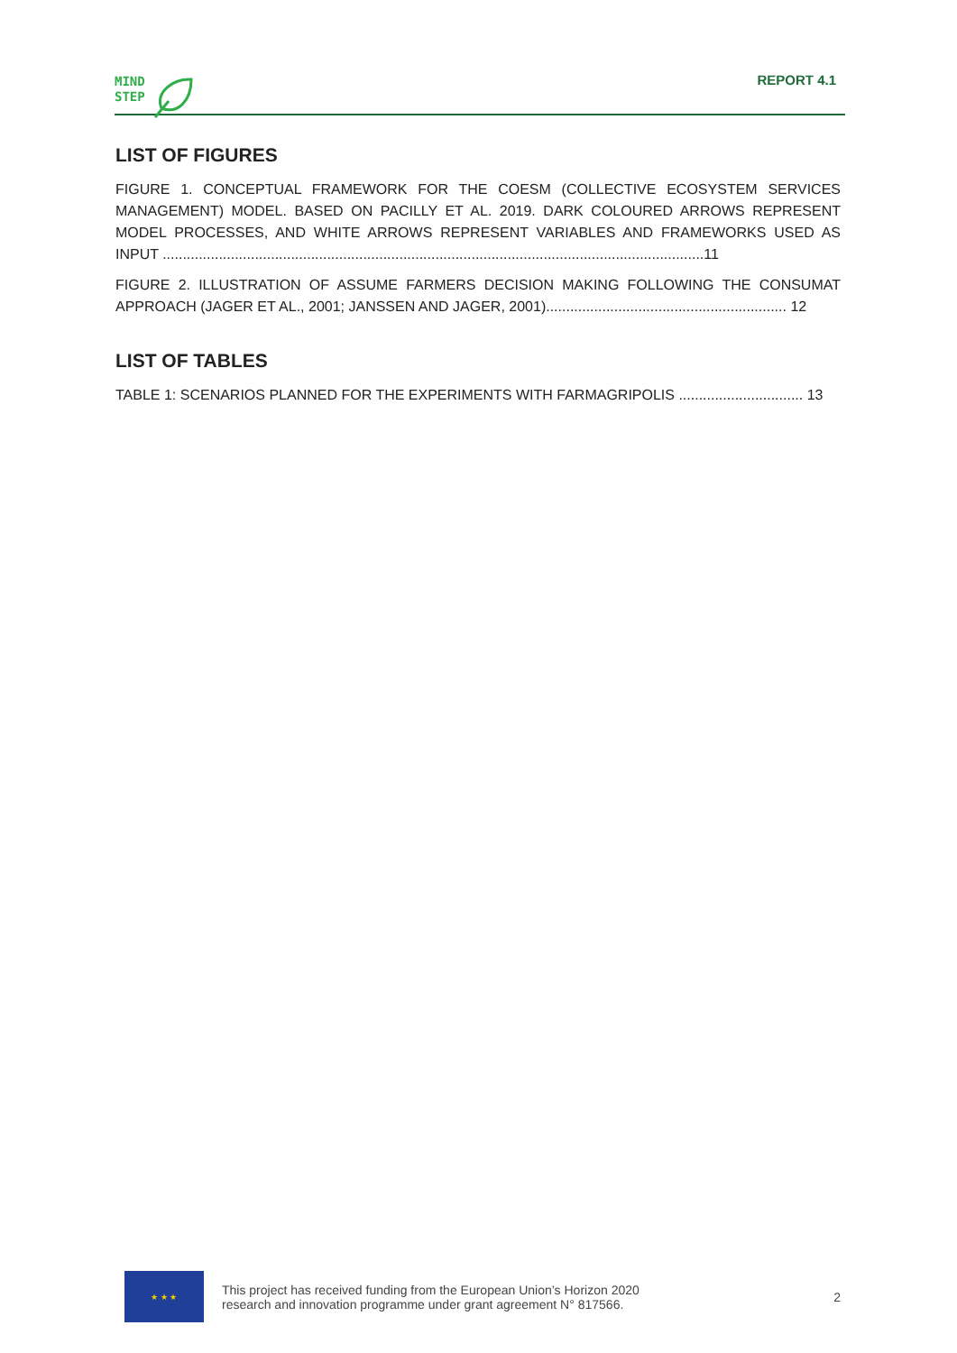MIND
STEP
REPORT 4.1
LIST OF FIGURES
FIGURE 1. CONCEPTUAL FRAMEWORK FOR THE COESM (COLLECTIVE ECOSYSTEM SERVICES MANAGEMENT) MODEL. BASED ON PACILLY ET AL. 2019. DARK COLOURED ARROWS REPRESENT MODEL PROCESSES, AND WHITE ARROWS REPRESENT VARIABLES AND FRAMEWORKS USED AS INPUT .......................................................................................................................................11
FIGURE 2. ILLUSTRATION OF ASSUME FARMERS DECISION MAKING FOLLOWING THE CONSUMAT APPROACH (JAGER ET AL., 2001; JANSSEN AND JAGER, 2001)............................................................ 12
LIST OF TABLES
TABLE 1: SCENARIOS PLANNED FOR THE EXPERIMENTS WITH FARMAGRIPOLIS ............................... 13
★ ★ ★
This project has received funding from the European Union’s Horizon 2020
research and innovation programme under grant agreement N° 817566.
2